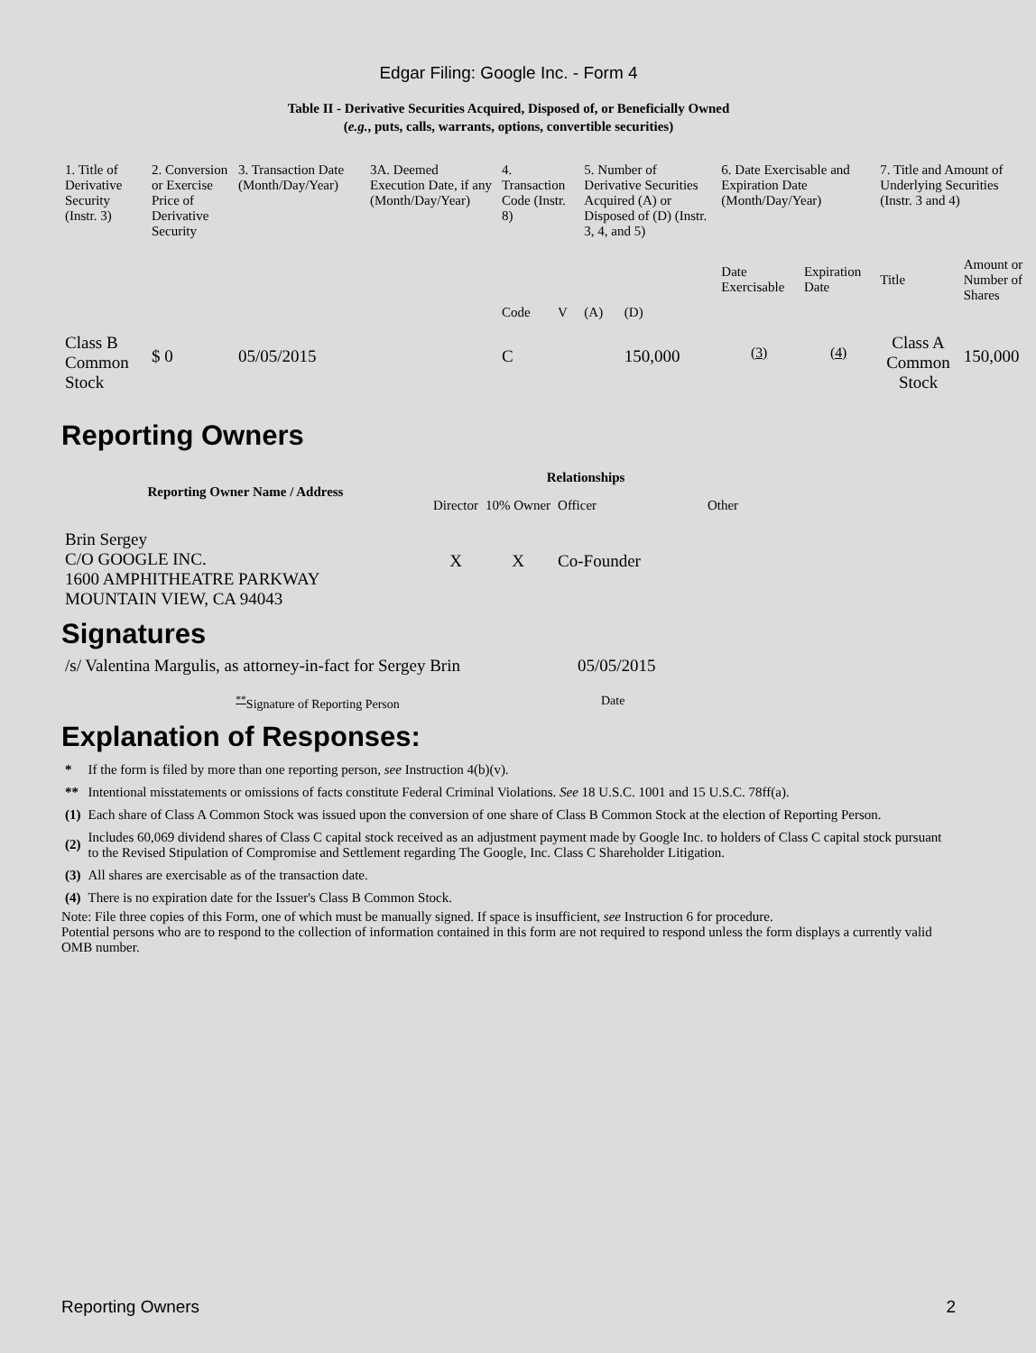Edgar Filing: Google Inc. - Form 4
Table II - Derivative Securities Acquired, Disposed of, or Beneficially Owned
(e.g., puts, calls, warrants, options, convertible securities)
| 1. Title of Derivative Security (Instr. 3) | 2. Conversion or Exercise Price of Derivative Security | 3. Transaction Date (Month/Day/Year) | 3A. Deemed Execution Date, if any (Month/Day/Year) | 4. Transaction Code (Instr. 8) | | 5. Number of Derivative Securities Acquired (A) or Disposed of (D) (Instr. 3, 4, and 5) | | 6. Date Exercisable and Expiration Date (Month/Day/Year) | | 7. Title and Amount of Underlying Securities (Instr. 3 and 4) | |
| --- | --- | --- | --- | --- | --- | --- | --- | --- | --- | --- | --- |
| | | | | Code | V | (A) | (D) | Date Exercisable | Expiration Date | Title | Amount or Number of Shares |
| Class B Common Stock | $ 0 | 05/05/2015 | | C | | | 150,000 | <sup>(3)</sup> | <sup>(4)</sup> | Class A Common Stock | 150,000 |
Reporting Owners
| Reporting Owner Name / Address | Relationships | | | |
| --- | --- | --- | --- | --- |
| | Director | 10% Owner | Officer | Other |
| Brin Sergey C/O GOOGLE INC. 1600 AMPHITHEATRE PARKWAY MOUNTAIN VIEW, CA 94043 | X | X | Co-Founder | |
Signatures
| /s/ Valentina Margulis, as attorney-in-fact for Sergey Brin | 05/05/2015 |
| <sup>**</sup> Signature of Reporting Person | Date |
Explanation of Responses:
| * | If the form is filed by more than one reporting person, see Instruction 4(b)(v). |
| ** | Intentional misstatements or omissions of facts constitute Federal Criminal Violations. See 18 U.S.C. 1001 and 15 U.S.C. 78ff(a). |
| (1) | Each share of Class A Common Stock was issued upon the conversion of one share of Class B Common Stock at the election of Reporting Person. |
| (2) | Includes 60,069 dividend shares of Class C capital stock received as an adjustment payment made by Google Inc. to holders of Class C capital stock pursuant to the Revised Stipulation of Compromise and Settlement regarding The Google, Inc. Class C Shareholder Litigation. |
| (3) | All shares are exercisable as of the transaction date. |
| (4) | There is no expiration date for the Issuer's Class B Common Stock. |
Note: File three copies of this Form, one of which must be manually signed. If space is insufficient, see Instruction 6 for procedure.
Potential persons who are to respond to the collection of information contained in this form are not required to respond unless the form displays a currently valid OMB number.
Reporting Owners 2